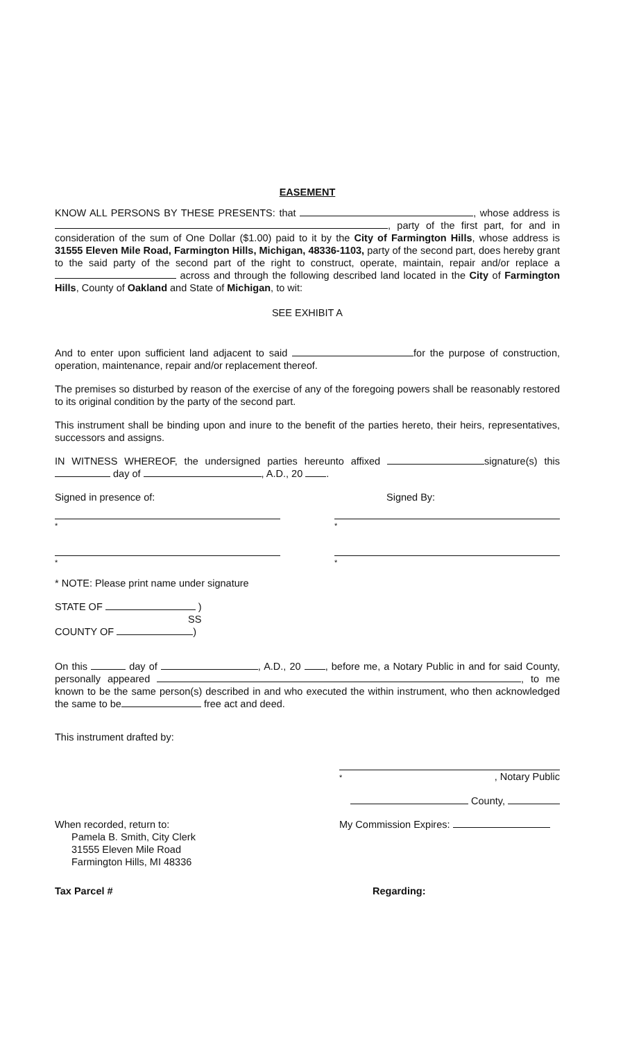EASEMENT
KNOW ALL PERSONS BY THESE PRESENTS: that , whose address is , party of the first part, for and in consideration of the sum of One Dollar ($1.00) paid to it by the City of Farmington Hills, whose address is 31555 Eleven Mile Road, Farmington Hills, Michigan, 48336-1103, party of the second part, does hereby grant to the said party of the second part of the right to construct, operate, maintain, repair and/or replace a across and through the following described land located in the City of Farmington Hills, County of Oakland and State of Michigan, to wit:
SEE EXHIBIT A
And to enter upon sufficient land adjacent to said for the purpose of construction, operation, maintenance, repair and/or replacement thereof.
The premises so disturbed by reason of the exercise of any of the foregoing powers shall be reasonably restored to its original condition by the party of the second part.
This instrument shall be binding upon and inure to the benefit of the parties hereto, their heirs, representatives, successors and assigns.
IN WITNESS WHEREOF, the undersigned parties hereunto affixed signature(s) this day of , A.D., 20 .
Signed in presence of: Signed By:
* *
* *
* NOTE: Please print name under signature
STATE OF )
SS
COUNTY OF )
On this day of , A.D., 20 , before me, a Notary Public in and for said County, personally appeared , to me known to be the same person(s) described in and who executed the within instrument, who then acknowledged the same to be free act and deed.
This instrument drafted by:
*, Notary Public
County,
When recorded, return to:
Pamela B. Smith, City Clerk
31555 Eleven Mile Road
Farmington Hills, MI 48336
My Commission Expires:
Tax Parcel # Regarding: